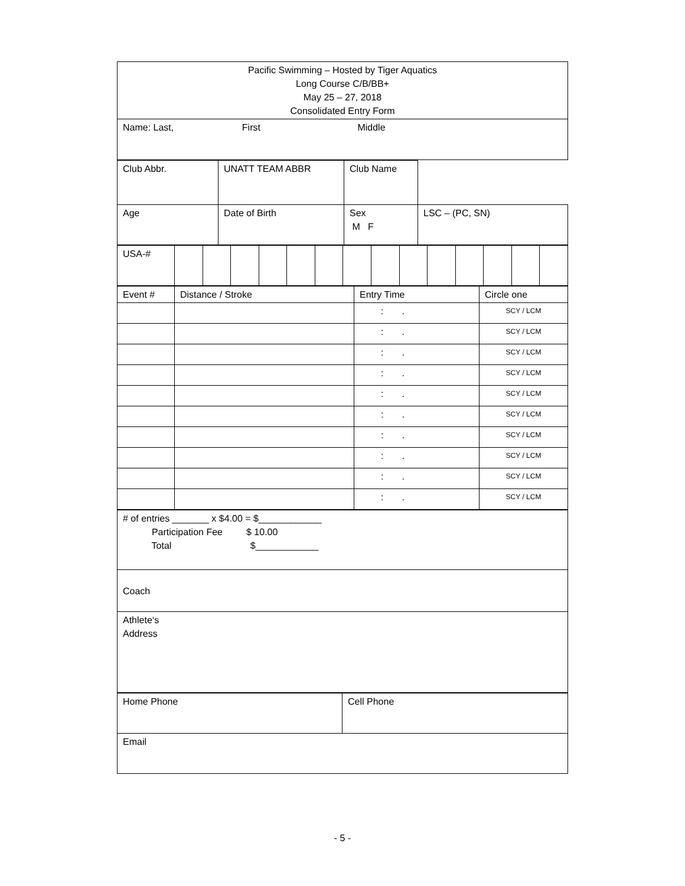| Pacific Swimming – Hosted by Tiger Aquatics Long Course C/B/BB+ May 25 – 27, 2018 Consolidated Entry Form |
| Name: Last, First Middle |
| Club Abbr. | UNATT TEAM ABBR | Club Name | |
| Age | Date of Birth | Sex M F | LSC – (PC, SN) |
| USA-# | | | | | | | | | | | | | | |
| Event # | Distance / Stroke | Entry Time | Circle one |
| | | : . | SCY / LCM |
| | | : . | SCY / LCM |
| | | : . | SCY / LCM |
| | | : . | SCY / LCM |
| | | : . | SCY / LCM |
| | | : . | SCY / LCM |
| | | : . | SCY / LCM |
| | | : . | SCY / LCM |
| | | : . | SCY / LCM |
| | | : . | SCY / LCM |
| # of entries _______ x $4.00 = $____________ Participation Fee $ 10.00 Total $____________ |
| Coach |
| Athlete‘s Address |
| Home Phone | Cell Phone |
| Email | |
- 5 -